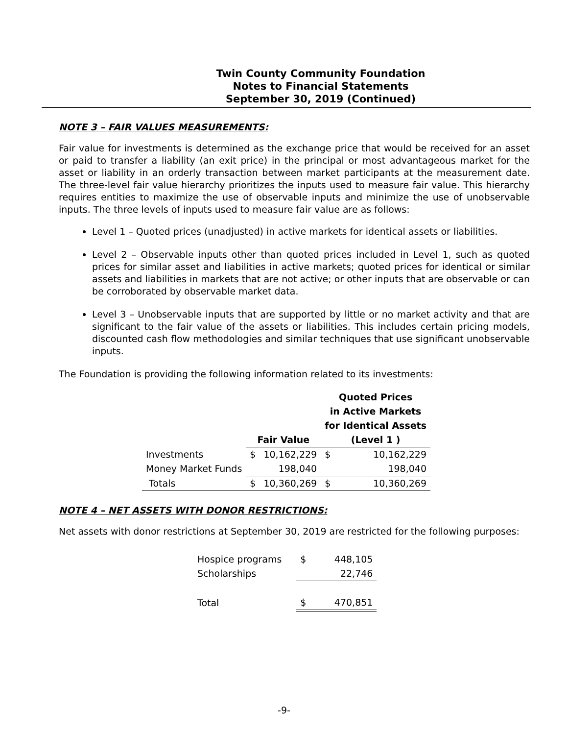Twin County Community Foundation
Notes to Financial Statements
September 30, 2019 (Continued)
NOTE 3 – FAIR VALUES MEASUREMENTS:
Fair value for investments is determined as the exchange price that would be received for an asset or paid to transfer a liability (an exit price) in the principal or most advantageous market for the asset or liability in an orderly transaction between market participants at the measurement date. The three-level fair value hierarchy prioritizes the inputs used to measure fair value. This hierarchy requires entities to maximize the use of observable inputs and minimize the use of unobservable inputs. The three levels of inputs used to measure fair value are as follows:
Level 1 – Quoted prices (unadjusted) in active markets for identical assets or liabilities.
Level 2 – Observable inputs other than quoted prices included in Level 1, such as quoted prices for similar asset and liabilities in active markets; quoted prices for identical or similar assets and liabilities in markets that are not active; or other inputs that are observable or can be corroborated by observable market data.
Level 3 – Unobservable inputs that are supported by little or no market activity and that are significant to the fair value of the assets or liabilities. This includes certain pricing models, discounted cash flow methodologies and similar techniques that use significant unobservable inputs.
The Foundation is providing the following information related to its investments:
| | | | Quoted Prices in Active Markets for Identical Assets | |
| --- | --- | --- | --- | --- |
| | Fair Value | | (Level 1 ) | |
| Investments | $ | 10,162,229 | $ | 10,162,229 |
| Money Market Funds | | 198,040 | | 198,040 |
| Totals | $ | 10,360,269 | $ | 10,360,269 |
NOTE 4 – NET ASSETS WITH DONOR RESTRICTIONS:
Net assets with donor restrictions at September 30, 2019 are restricted for the following purposes:
| Hospice programs | $ | 448,105 |
| Scholarships | | 22,746 |
| Total | $ | 470,851 |
-9-